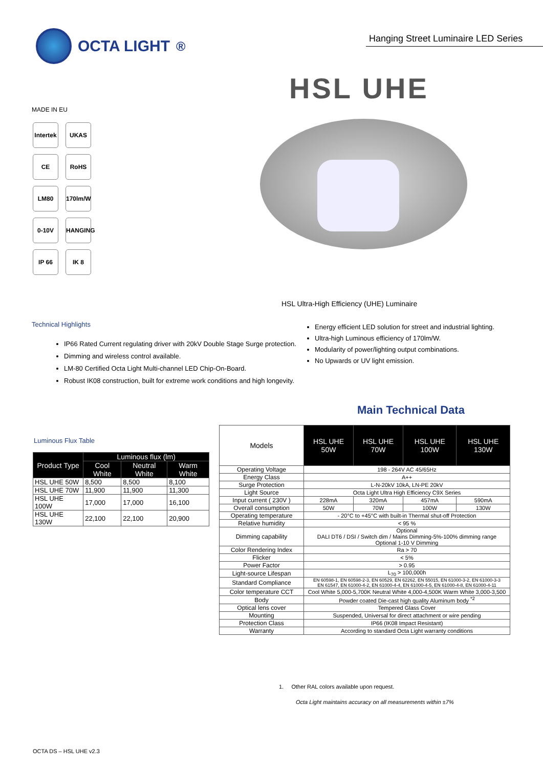OCTA LIGHT<sup>®</sup>
Hanging Street Luminaire LED Series
HSL UHE
MADE IN EU
Intertek
UKAS CE RoHS LM80
170lm/W
0-10V
HANGING
IP 66 IK 8
HSL Ultra-High Efficiency (UHE) Luminaire
Technical Highlights
IP66 Rated Current regulating driver with 20kV Double Stage Surge protection.
Dimming and wireless control available.
LM-80 Certified Octa Light Multi-channel LED Chip-On-Board.
Robust IK08 construction, built for extreme work conditions and high longevity.
Energy efficient LED solution for street and industrial lighting.
Ultra-high Luminous efficiency of 170lm/W.
Modularity of power/lighting output combinations.
No Upwards or UV light emission.
Main Technical Data
Luminous Flux Table
| Product Type | Luminous flux (lm) | | |
| --- | --- | --- | --- |
| | Cool White | Neutral White | Warm White |
| HSL UHE 50W | 8,500 | 8,500 | 8,100 |
| HSL UHE 70W | 11,900 | 11,900 | 11,300 |
| HSL UHE 100W | 17,000 | 17,000 | 16,100 |
| HSL UHE 130W | 22,100 | 22,100 | 20,900 |
| Models | HSL UHE 50W | HSL UHE 70W | HSL UHE 100W | HSL UHE 130W |
| --- | --- | --- | --- | --- |
| Operating Voltage | 198 - 264V AC 45/65Hz | | | |
| Energy Class | A++ | | | |
| Surge Protection | L-N-20kV 10kA, LN-PE 20kV | | | |
| Light Source | Octa Light Ultra High Efficiency C9X Series | | | |
| Input current ( 230V ) | 228mA | 320mA | 457mA | 590mA |
| Overall consumption | 50W | 70W | 100W | 130W |
| Operating temperature | - 20°C to +45°C with built-in Thermal shut-off Protection | | | |
| Relative humidity | < 95 % | | | |
| Dimming capability | Optional DALI DT6 / DSI / Switch dim / Mains Dimming-5%-100% dimming range Optional 1-10 V Dimming | | | |
| Color Rendering Index | Ra > 70 | | | |
| Flicker | < 5% | | | |
| Power Factor | > 0.95 | | | |
| Light-source Lifespan | L<sub>70</sub> > 100,000h | | | |
| Standard Compliance | EN 60598-1, EN 60598-2-3, EN 60529, EN 62262, EN 55015, EN 61000-3-2, EN 61000-3-3 EN 61547, EN 61000-4-2, EN 61000-4-4, EN 61000-4-5, EN 61000-4-8, EN 61000-4-11 | | | |
| Color temperature CCT | Cool White 5,000-5,700K Neutral White 4,000-4,500K Warm White 3,000-3,500 | | | |
| Body | Powder coated Die-cast high quality Aluminum body <sup>*2</sup> | | | |
| Optical lens cover | Tempered Glass Cover | | | |
| Mounting | Suspended, Universal for direct attachment or wire pending | | | |
| Protection Class | IP66 (IK08 Impact Resistant) | | | |
| Warranty | According to standard Octa Light warranty conditions | | | |
1. Other RAL colors available upon request.
Octa Light maintains accuracy on all measurements within ±7%
OCTA DS – HSL UHE v2.3